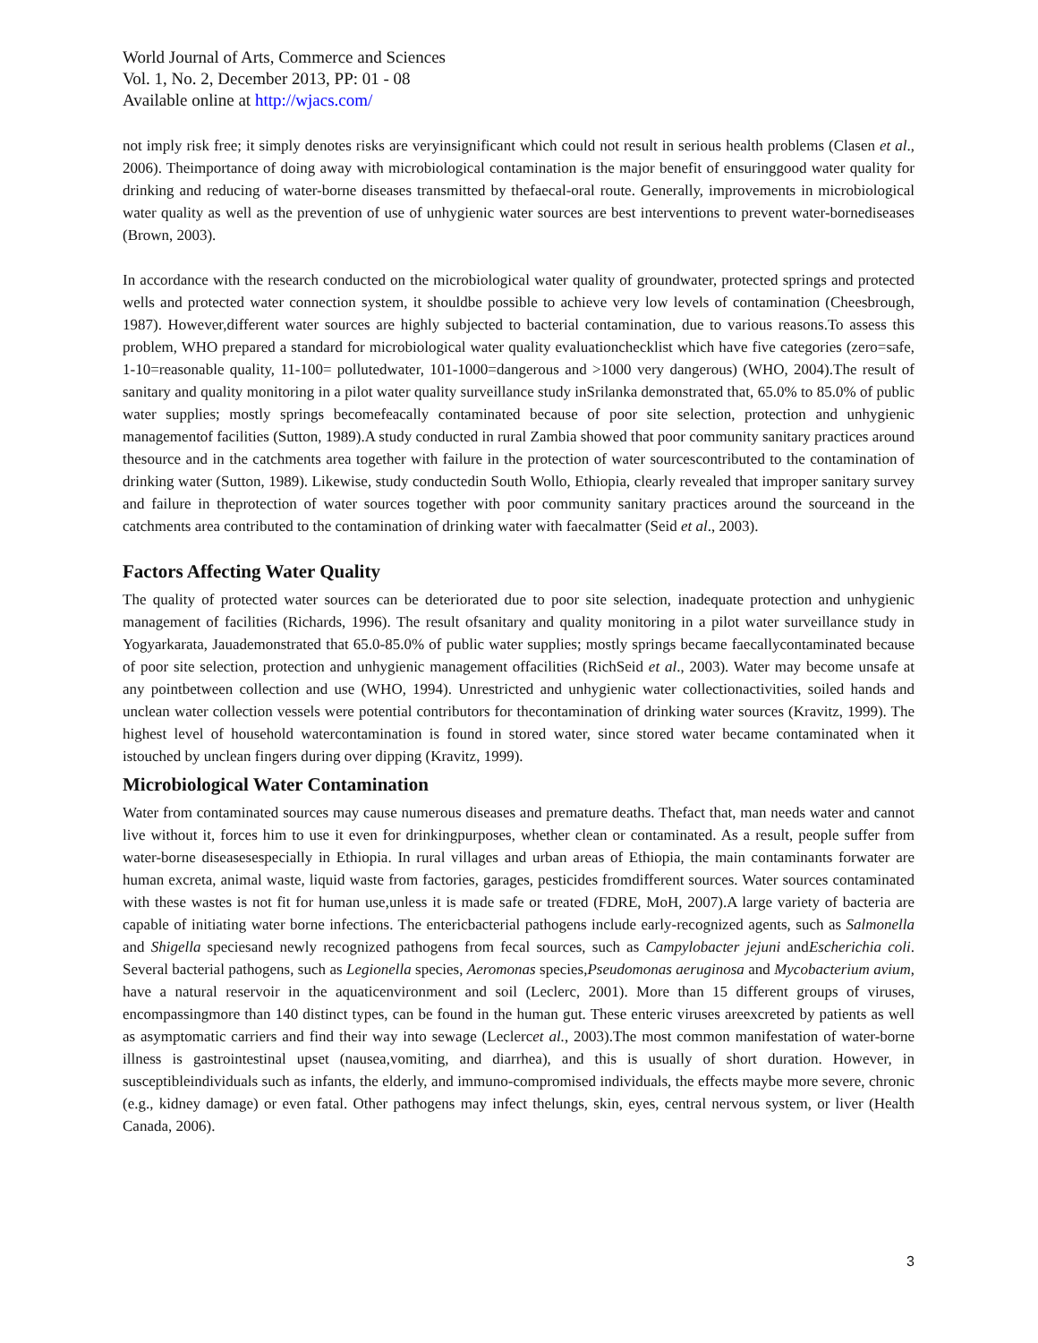World Journal of Arts, Commerce and Sciences
Vol. 1, No. 2, December 2013, PP: 01 - 08
Available online at http://wjacs.com/
not imply risk free; it simply denotes risks are veryinsignificant which could not result in serious health problems (Clasen et al., 2006). Theimportance of doing away with microbiological contamination is the major benefit of ensuringgood water quality for drinking and reducing of water-borne diseases transmitted by thefaecal-oral route. Generally, improvements in microbiological water quality as well as the prevention of use of unhygienic water sources are best interventions to prevent water-bornediseases (Brown, 2003).
In accordance with the research conducted on the microbiological water quality of groundwater, protected springs and protected wells and protected water connection system, it shouldbe possible to achieve very low levels of contamination (Cheesbrough, 1987). However,different water sources are highly subjected to bacterial contamination, due to various reasons.To assess this problem, WHO prepared a standard for microbiological water quality evaluationchecklist which have five categories (zero=safe, 1-10=reasonable quality, 11-100= pollutedwater, 101-1000=dangerous and >1000 very dangerous) (WHO, 2004).The result of sanitary and quality monitoring in a pilot water quality surveillance study inSrilanka demonstrated that, 65.0% to 85.0% of public water supplies; mostly springs becomefeacally contaminated because of poor site selection, protection and unhygienic managementof facilities (Sutton, 1989).A study conducted in rural Zambia showed that poor community sanitary practices around thesource and in the catchments area together with failure in the protection of water sourcescontributed to the contamination of drinking water (Sutton, 1989). Likewise, study conductedin South Wollo, Ethiopia, clearly revealed that improper sanitary survey and failure in theprotection of water sources together with poor community sanitary practices around the sourceand in the catchments area contributed to the contamination of drinking water with faecalmatter (Seid et al., 2003).
Factors Affecting Water Quality
The quality of protected water sources can be deteriorated due to poor site selection, inadequate protection and unhygienic management of facilities (Richards, 1996). The result ofsanitary and quality monitoring in a pilot water surveillance study in Yogyarkarata, Jauademonstrated that 65.0-85.0% of public water supplies; mostly springs became faecallycontaminated because of poor site selection, protection and unhygienic management offacilities (RichSeid et al., 2003). Water may become unsafe at any pointbetween collection and use (WHO, 1994). Unrestricted and unhygienic water collectionactivities, soiled hands and unclean water collection vessels were potential contributors for thecontamination of drinking water sources (Kravitz, 1999). The highest level of household watercontamination is found in stored water, since stored water became contaminated when it istouched by unclean fingers during over dipping (Kravitz, 1999).
Microbiological Water Contamination
Water from contaminated sources may cause numerous diseases and premature deaths. Thefact that, man needs water and cannot live without it, forces him to use it even for drinkingpurposes, whether clean or contaminated. As a result, people suffer from water-borne diseasesespecially in Ethiopia. In rural villages and urban areas of Ethiopia, the main contaminants forwater are human excreta, animal waste, liquid waste from factories, garages, pesticides fromdifferent sources. Water sources contaminated with these wastes is not fit for human use,unless it is made safe or treated (FDRE, MoH, 2007).A large variety of bacteria are capable of initiating water borne infections. The entericbacterial pathogens include early-recognized agents, such as Salmonella and Shigella speciesand newly recognized pathogens from fecal sources, such as Campylobacter jejuni andEscherichia coli. Several bacterial pathogens, such as Legionella species, Aeromonas species,Pseudomonas aeruginosa and Mycobacterium avium, have a natural reservoir in the aquaticenvironment and soil (Leclerc, 2001). More than 15 different groups of viruses, encompassingmore than 140 distinct types, can be found in the human gut. These enteric viruses areexcreted by patients as well as asymptomatic carriers and find their way into sewage (Leclercet al., 2003).The most common manifestation of water-borne illness is gastrointestinal upset (nausea,vomiting, and diarrhea), and this is usually of short duration. However, in susceptibleindividuals such as infants, the elderly, and immuno-compromised individuals, the effects maybe more severe, chronic (e.g., kidney damage) or even fatal. Other pathogens may infect thelungs, skin, eyes, central nervous system, or liver (Health Canada, 2006).
3